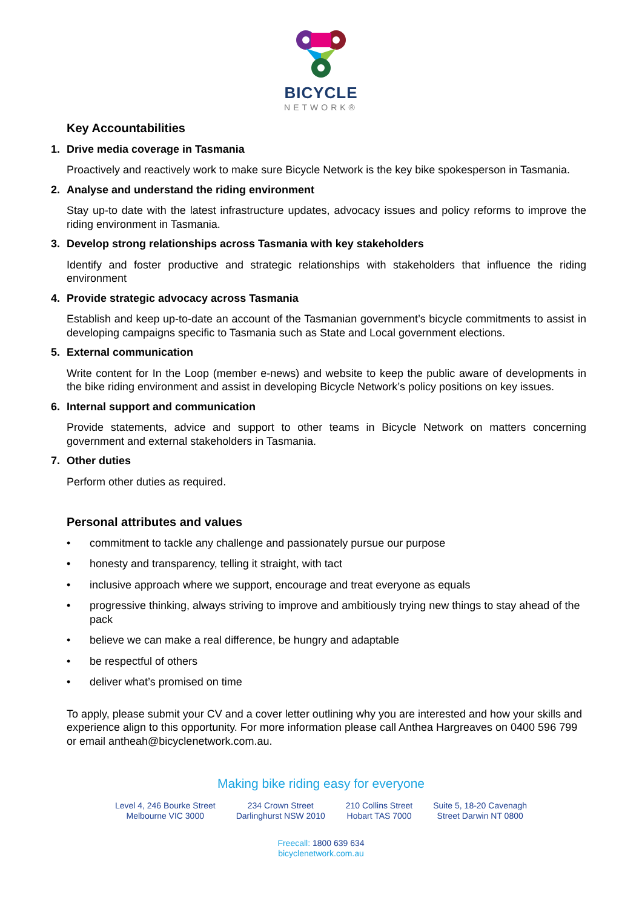BICYCLE
NETWORK®
Key Accountabilities
1. Drive media coverage in Tasmania
Proactively and reactively work to make sure Bicycle Network is the key bike spokesperson in Tasmania.
2. Analyse and understand the riding environment
Stay up-to date with the latest infrastructure updates, advocacy issues and policy reforms to improve the riding environment in Tasmania.
3. Develop strong relationships across Tasmania with key stakeholders
Identify and foster productive and strategic relationships with stakeholders that influence the riding environment
4. Provide strategic advocacy across Tasmania
Establish and keep up-to-date an account of the Tasmanian government’s bicycle commitments to assist in developing campaigns specific to Tasmania such as State and Local government elections.
5. External communication
Write content for In the Loop (member e-news) and website to keep the public aware of developments in the bike riding environment and assist in developing Bicycle Network’s policy positions on key issues.
6. Internal support and communication
Provide statements, advice and support to other teams in Bicycle Network on matters concerning government and external stakeholders in Tasmania.
7. Other duties
Perform other duties as required.
Personal attributes and values
• commitment to tackle any challenge and passionately pursue our purpose
• honesty and transparency, telling it straight, with tact
• inclusive approach where we support, encourage and treat everyone as equals
• progressive thinking, always striving to improve and ambitiously trying new things to stay ahead of the pack
• believe we can make a real difference, be hungry and adaptable
• be respectful of others
• deliver what’s promised on time
To apply, please submit your CV and a cover letter outlining why you are interested and how your skills and experience align to this opportunity. For more information please call Anthea Hargreaves on 0400 596 799 or email antheah@bicyclenetwork.com.au.
Making bike riding easy for everyone
Level 4, 246 Bourke Street
Melbourne VIC 3000
234 Crown Street
Darlinghurst NSW 2010
210 Collins Street
Hobart TAS 7000
Suite 5, 18-20 Cavenagh
Street Darwin NT 0800
Freecall: 1800 639 634
bicyclenetwork.com.au